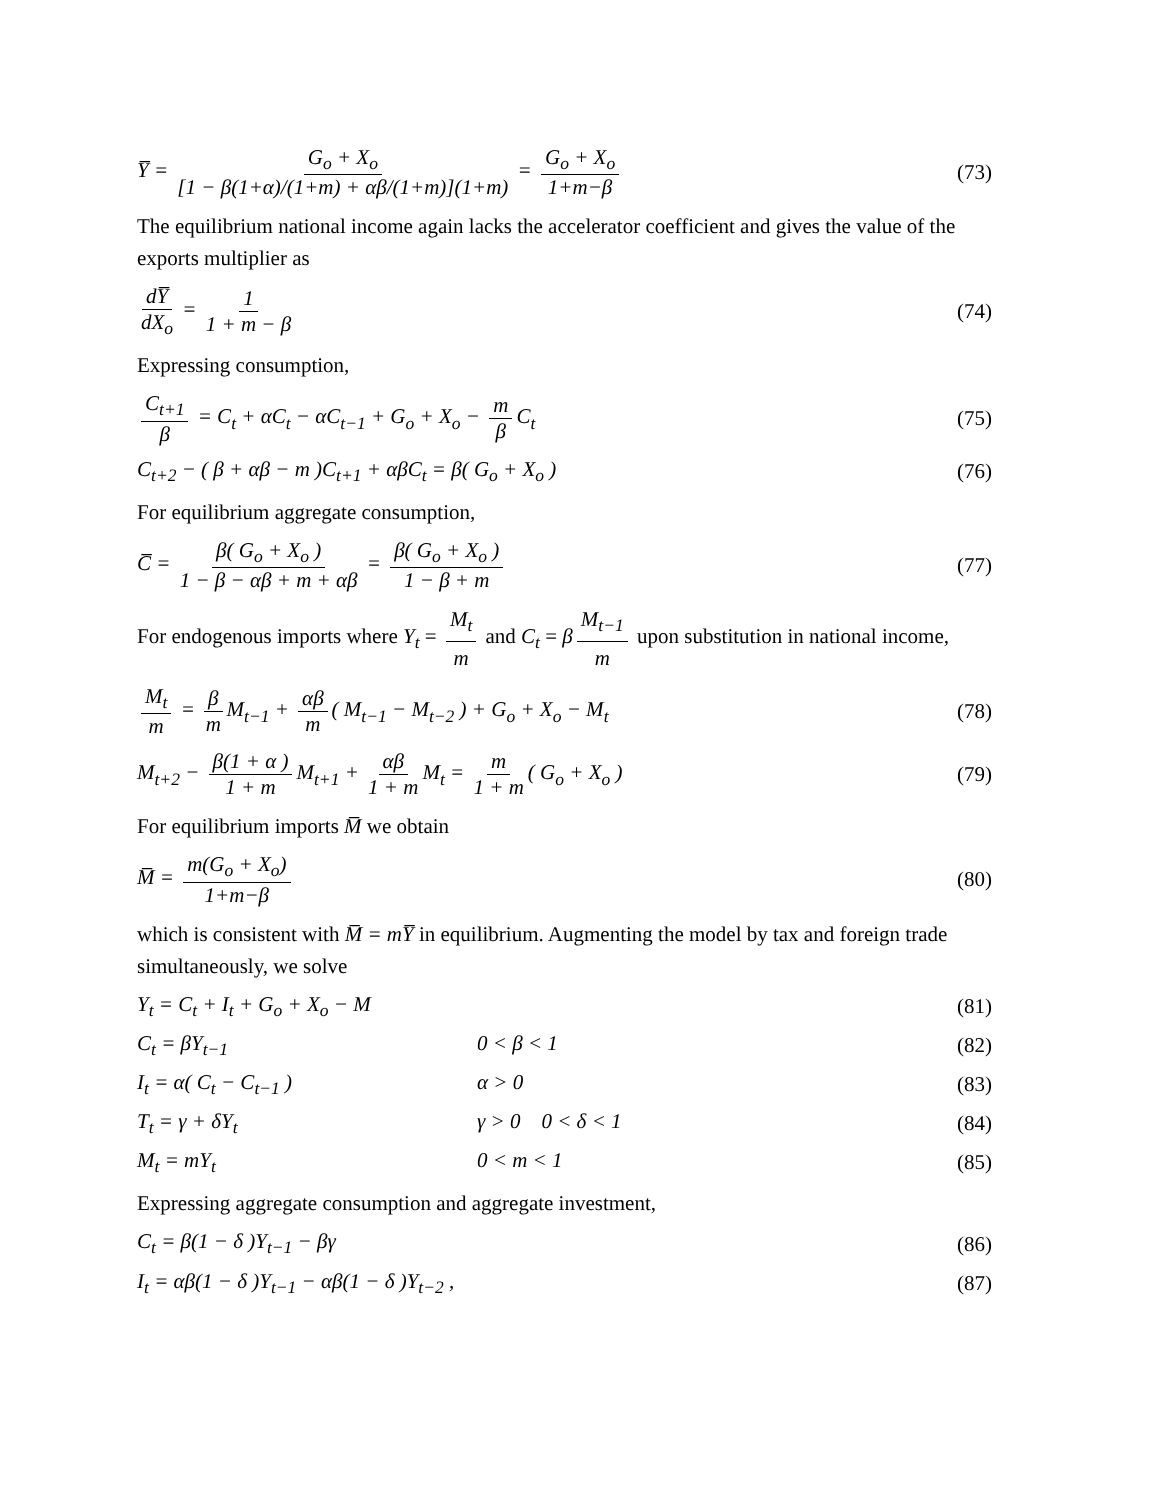Y̅ = G<sub>o</sub> + X<sub>o</sub> [1 − β(1+α)/(1+m) + αβ/(1+m)](1+m) = G<sub>o</sub> + X<sub>o</sub> 1+m−β (73)
The equilibrium national income again lacks the accelerator coefficient and gives the value of the exports multiplier as
dY̅ dX<sub>o</sub> = 1 1 + m − β (74)
Expressing consumption,
C<sub>t+1</sub> β = C<sub>t</sub> + αC<sub>t</sub> − αC<sub>t−1</sub> + G<sub>o</sub> + X<sub>o</sub> − m β C<sub>t</sub> (75)
C<sub>t+2</sub> − ( β + αβ − m )C<sub>t+1</sub> + αβC<sub>t</sub> = β( G<sub>o</sub> + X<sub>o</sub> ) (76)
For equilibrium aggregate consumption,
C̅ = β( G<sub>o</sub> + X<sub>o</sub> ) 1 − β − αβ + m + αβ = β( G<sub>o</sub> + X<sub>o</sub> ) 1 − β + m (77)
For endogenous imports where Y<sub>t</sub> = M<sub>t</sub> m and C<sub>t</sub> = β M<sub>t−1</sub> m upon substitution in national income,
M<sub>t</sub> m = β m M<sub>t−1</sub> + αβ m ( M<sub>t−1</sub> − M<sub>t−2</sub> ) + G<sub>o</sub> + X<sub>o</sub> − M<sub>t</sub> (78)
M<sub>t+2</sub> − β(1 + α ) 1 + m M<sub>t+1</sub> + αβ 1 + m M<sub>t</sub> = m 1 + m ( G<sub>o</sub> + X<sub>o</sub> ) (79)
For equilibrium imports M̅ we obtain
M̅ = m(G<sub>o</sub> + X<sub>o</sub>) 1+m−β (80)
which is consistent with M̅ = mY̅ in equilibrium. Augmenting the model by tax and foreign trade simultaneously, we solve
Y<sub>t</sub> = C<sub>t</sub> + I<sub>t</sub> + G<sub>o</sub> + X<sub>o</sub> − M (81)
C<sub>t</sub> = βY<sub>t−1</sub> 0 < β < 1 (82)
I<sub>t</sub> = α( C<sub>t</sub> − C<sub>t−1</sub> ) α > 0 (83)
T<sub>t</sub> = γ + δY<sub>t</sub> γ > 0 0 < δ < 1 (84)
M<sub>t</sub> = mY<sub>t</sub> 0 < m < 1 (85)
Expressing aggregate consumption and aggregate investment,
C<sub>t</sub> = β(1 − δ )Y<sub>t−1</sub> − βγ (86)
I<sub>t</sub> = αβ(1 − δ )Y<sub>t−1</sub> − αβ(1 − δ )Y<sub>t−2</sub> , (87)